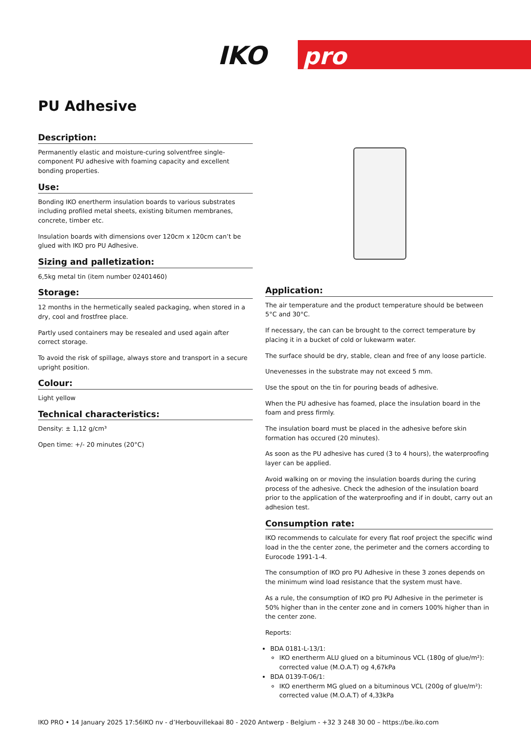IKO
pro
PU Adhesive
Description:
Permanently elastic and moisture-curing solventfree single-component PU adhesive with foaming capacity and excellent bonding properties.
Use:
Bonding IKO enertherm insulation boards to various substrates including profiled metal sheets, existing bitumen membranes, concrete, timber etc.
Insulation boards with dimensions over 120cm x 120cm can’t be glued with IKO pro PU Adhesive.
Sizing and palletization:
6,5kg metal tin (item number 02401460)
Storage:
12 months in the hermetically sealed packaging, when stored in a dry, cool and frostfree place.
Partly used containers may be resealed and used again after correct storage.
To avoid the risk of spillage, always store and transport in a secure upright position.
Colour:
Light yellow
Technical characteristics:
Density: ± 1,12 g/cm³
Open time: +/- 20 minutes (20°C)
Application:
The air temperature and the product temperature should be between 5°C and 30°C.
If necessary, the can can be brought to the correct temperature by placing it in a bucket of cold or lukewarm water.
The surface should be dry, stable, clean and free of any loose particle.
Unevenesses in the substrate may not exceed 5 mm.
Use the spout on the tin for pouring beads of adhesive.
When the PU adhesive has foamed, place the insulation board in the foam and press firmly.
The insulation board must be placed in the adhesive before skin formation has occured (20 minutes).
As soon as the PU adhesive has cured (3 to 4 hours), the waterproofing layer can be applied.
Avoid walking on or moving the insulation boards during the curing process of the adhesive. Check the adhesion of the insulation board prior to the application of the waterproofing and if in doubt, carry out an adhesion test.
Consumption rate:
IKO recommends to calculate for every flat roof project the specific wind load in the the center zone, the perimeter and the corners according to Eurocode 1991-1-4.
The consumption of IKO pro PU Adhesive in these 3 zones depends on the minimum wind load resistance that the system must have.
As a rule, the consumption of IKO pro PU Adhesive in the perimeter is 50% higher than in the center zone and in corners 100% higher than in the center zone.
Reports:
BDA 0181-L-13/1:
IKO enertherm ALU glued on a bituminous VCL (180g of glue/m²): corrected value (M.O.A.T) og 4,67kPa
BDA 0139-T-06/1:
IKO enertherm MG glued on a bituminous VCL (200g of glue/m²): corrected value (M.O.A.T) of 4,33kPa
IKO PRO • 14 January 2025 17:56IKO nv - d’Herbouvillekaai 80 - 2020 Antwerp - Belgium - +32 3 248 30 00 – https://be.iko.com